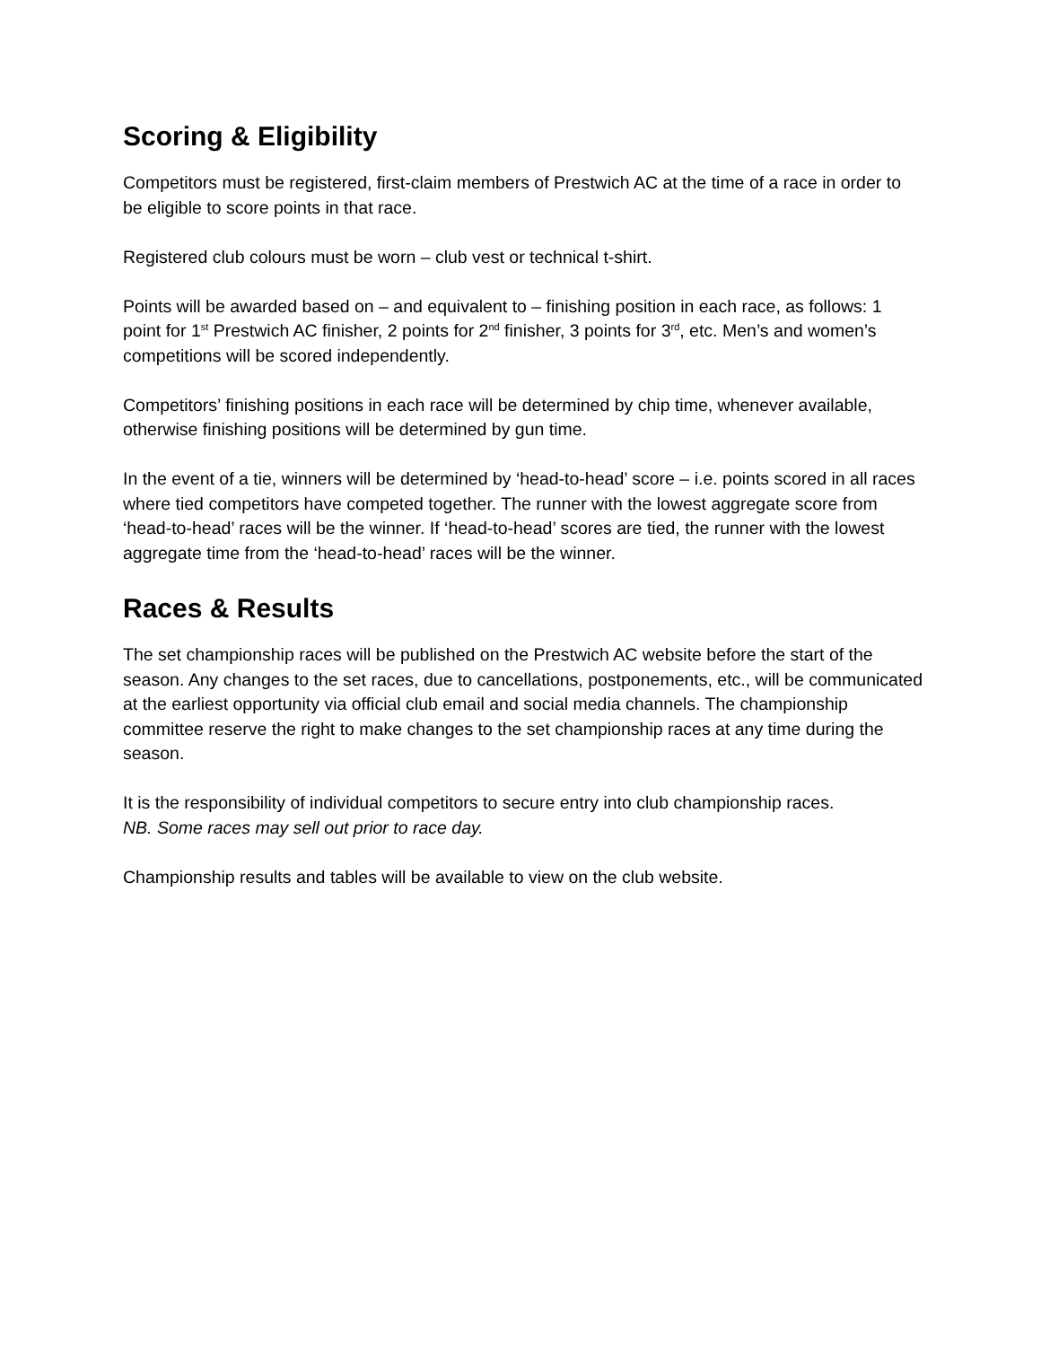Scoring & Eligibility
Competitors must be registered, first-claim members of Prestwich AC at the time of a race in order to be eligible to score points in that race.
Registered club colours must be worn – club vest or technical t-shirt.
Points will be awarded based on – and equivalent to – finishing position in each race, as follows: 1 point for 1<sup>st</sup> Prestwich AC finisher, 2 points for 2<sup>nd</sup> finisher, 3 points for 3<sup>rd</sup>, etc. Men’s and women’s competitions will be scored independently.
Competitors’ finishing positions in each race will be determined by chip time, whenever available, otherwise finishing positions will be determined by gun time.
In the event of a tie, winners will be determined by ‘head-to-head’ score – i.e. points scored in all races where tied competitors have competed together. The runner with the lowest aggregate score from ‘head-to-head’ races will be the winner. If ‘head-to-head’ scores are tied, the runner with the lowest aggregate time from the ‘head-to-head’ races will be the winner.
Races & Results
The set championship races will be published on the Prestwich AC website before the start of the season. Any changes to the set races, due to cancellations, postponements, etc., will be communicated at the earliest opportunity via official club email and social media channels. The championship committee reserve the right to make changes to the set championship races at any time during the season.
It is the responsibility of individual competitors to secure entry into club championship races.
NB. Some races may sell out prior to race day.
Championship results and tables will be available to view on the club website.